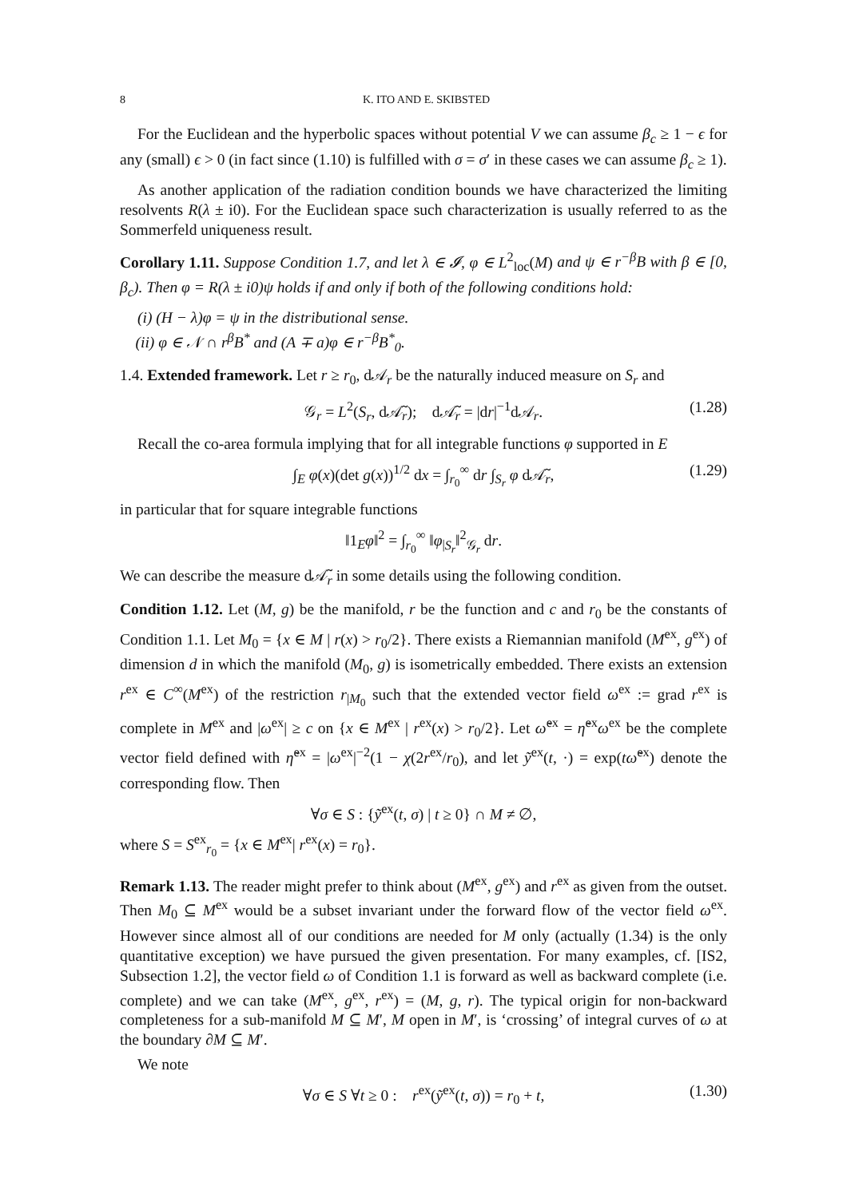8 K. ITO AND E. SKIBSTED
For the Euclidean and the hyperbolic spaces without potential V we can assume β<sub>c</sub> ≥ 1 − ϵ for any (small) ϵ > 0 (in fact since (1.10) is fulfilled with σ = σ′ in these cases we can assume β<sub>c</sub> ≥ 1).
As another application of the radiation condition bounds we have characterized the limiting resolvents R(λ ± i0). For the Euclidean space such characterization is usually referred to as the Sommerfeld uniqueness result.
Corollary 1.11. Suppose Condition 1.7, and let λ ∈ 𝓘, φ ∈ L<sup>2</sup><sub>loc</sub>(M) and ψ ∈ r<sup>−β</sup>B with β ∈ [0, β<sub>c</sub>). Then φ = R(λ ± i0)ψ holds if and only if both of the following conditions hold:
(i) (H − λ)φ = ψ in the distributional sense.
(ii) φ ∈ 𝒩 ∩ r<sup>β</sup>B<sup>*</sup> and (A ∓ a)φ ∈ r<sup>−β</sup>B<sup>*</sup><sub>0</sub>.
1.4. Extended framework. Let r ≥ r<sub>0</sub>, d𝒜<sub>r</sub> be the naturally induced measure on S<sub>r</sub> and
𝒢<sub>r</sub> = L<sup>2</sup>(S<sub>r</sub>, d𝒜̃<sub>r</sub>); d𝒜̃<sub>r</sub> = |dr|<sup>−1</sup>d𝒜<sub>r</sub>. (1.28)
Recall the co-area formula implying that for all integrable functions φ supported in E
∫<sub>E</sub> φ(x)(det g(x))<sup>1/2</sup> dx = ∫<sub>r<sub>0</sub></sub><sup>∞</sup> dr ∫<sub>S<sub>r</sub></sub> φ d𝒜̃<sub>r</sub>, (1.29)
in particular that for square integrable functions
‖1<sub>E</sub>φ‖<sup>2</sup> = ∫<sub>r<sub>0</sub></sub><sup>∞</sup> ‖φ<sub>|S<sub>r</sub></sub>‖<sup>2</sup><sub>𝒢<sub>r</sub></sub> dr.
We can describe the measure d𝒜̃<sub>r</sub> in some details using the following condition.
Condition 1.12. Let (M, g) be the manifold, r be the function and c and r<sub>0</sub> be the constants of Condition 1.1. Let M<sub>0</sub> = {x ∈ M | r(x) > r<sub>0</sub>/2}. There exists a Riemannian manifold (M<sup>ex</sup>, g<sup>ex</sup>) of dimension d in which the manifold (M<sub>0</sub>, g) is isometrically embedded. There exists an extension r<sup>ex</sup> ∈ C<sup>∞</sup>(M<sup>ex</sup>) of the restriction r<sub>|M<sub>0</sub></sub> such that the extended vector field ω<sup>ex</sup> := grad r<sup>ex</sup> is complete in M<sup>ex</sup> and |ω<sup>ex</sup>| ≥ c on {x ∈ M<sup>ex</sup> | r<sup>ex</sup>(x) > r<sub>0</sub>/2}. Let ω̃<sup>ex</sup> = η̃<sup>ex</sup>ω<sup>ex</sup> be the complete vector field defined with η̃<sup>ex</sup> = |ω<sup>ex</sup>|<sup>−2</sup>(1 − χ(2r<sup>ex</sup>/r<sub>0</sub>), and let ỹ<sup>ex</sup>(t, ·) = exp(tω̃<sup>ex</sup>) denote the corresponding flow. Then
∀σ ∈ S : {ỹ<sup>ex</sup>(t, σ) | t ≥ 0} ∩ M ≠ ∅,
where S = S<sup>ex</sup><sub>r<sub>0</sub></sub> = {x ∈ M<sup>ex</sup>| r<sup>ex</sup>(x) = r<sub>0</sub>}.
Remark 1.13. The reader might prefer to think about (M<sup>ex</sup>, g<sup>ex</sup>) and r<sup>ex</sup> as given from the outset. Then M<sub>0</sub> ⊆ M<sup>ex</sup> would be a subset invariant under the forward flow of the vector field ω<sup>ex</sup>. However since almost all of our conditions are needed for M only (actually (1.34) is the only quantitative exception) we have pursued the given presentation. For many examples, cf. [IS2, Subsection 1.2], the vector field ω of Condition 1.1 is forward as well as backward complete (i.e. complete) and we can take (M<sup>ex</sup>, g<sup>ex</sup>, r<sup>ex</sup>) = (M, g, r). The typical origin for non-backward completeness for a sub-manifold M ⊆ M′, M open in M′, is ‘crossing’ of integral curves of ω at the boundary ∂M ⊆ M′.
We note
∀σ ∈ S ∀t ≥ 0 : r<sup>ex</sup>(ỹ<sup>ex</sup>(t, σ)) = r<sub>0</sub> + t, (1.30)